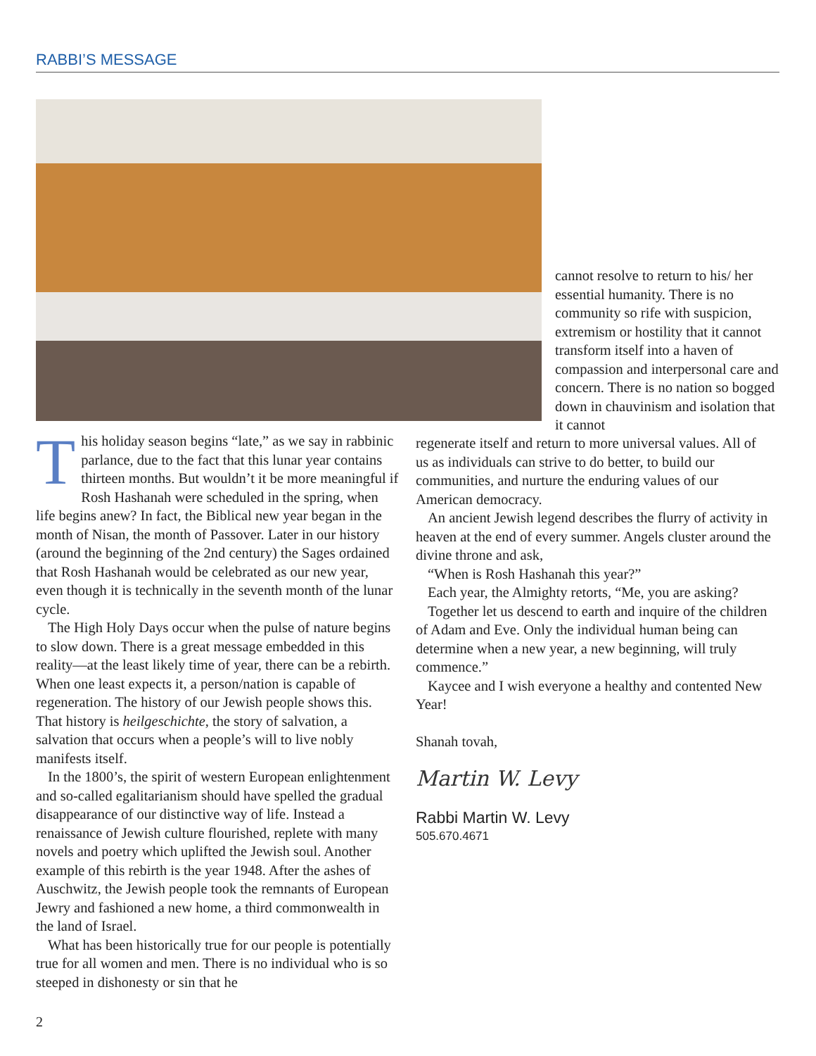RABBI’S MESSAGE
This holiday season begins “late,” as we say in rabbinic parlance, due to the fact that this lunar year contains thirteen months. But wouldn’t it be more meaningful if Rosh Hashanah were scheduled in the spring, when life begins anew? In fact, the Biblical new year began in the month of Nisan, the month of Passover. Later in our history (around the beginning of the 2nd century) the Sages ordained that Rosh Hashanah would be celebrated as our new year, even though it is technically in the seventh month of the lunar cycle.
The High Holy Days occur when the pulse of nature begins to slow down. There is a great message embedded in this reality—at the least likely time of year, there can be a rebirth. When one least expects it, a person/nation is capable of regeneration. The history of our Jewish people shows this. That history is heilgeschichte, the story of salvation, a salvation that occurs when a people’s will to live nobly manifests itself.
In the 1800’s, the spirit of western European enlightenment and so-called egalitarianism should have spelled the gradual disappearance of our distinctive way of life. Instead a renaissance of Jewish culture flourished, replete with many novels and poetry which uplifted the Jewish soul. Another example of this rebirth is the year 1948. After the ashes of Auschwitz, the Jewish people took the remnants of European Jewry and fashioned a new home, a third commonwealth in the land of Israel.
What has been historically true for our people is potentially true for all women and men. There is no individual who is so steeped in dishonesty or sin that he
cannot resolve to return to his/ her essential humanity. There is no community so rife with suspicion, extremism or hostility that it cannot transform itself into a haven of compassion and interpersonal care and concern. There is no nation so bogged down in chauvinism and isolation that it cannot
regenerate itself and return to more universal values. All of us as individuals can strive to do better, to build our communities, and nurture the enduring values of our American democracy.
An ancient Jewish legend describes the flurry of activity in heaven at the end of every summer. Angels cluster around the divine throne and ask,
“When is Rosh Hashanah this year?”
Each year, the Almighty retorts, “Me, you are asking?
Together let us descend to earth and inquire of the children of Adam and Eve. Only the individual human being can determine when a new year, a new beginning, will truly commence.”
Kaycee and I wish everyone a healthy and contented New Year!
Shanah tovah,
Martin W. Levy
Rabbi Martin W. Levy
505.670.4671
2